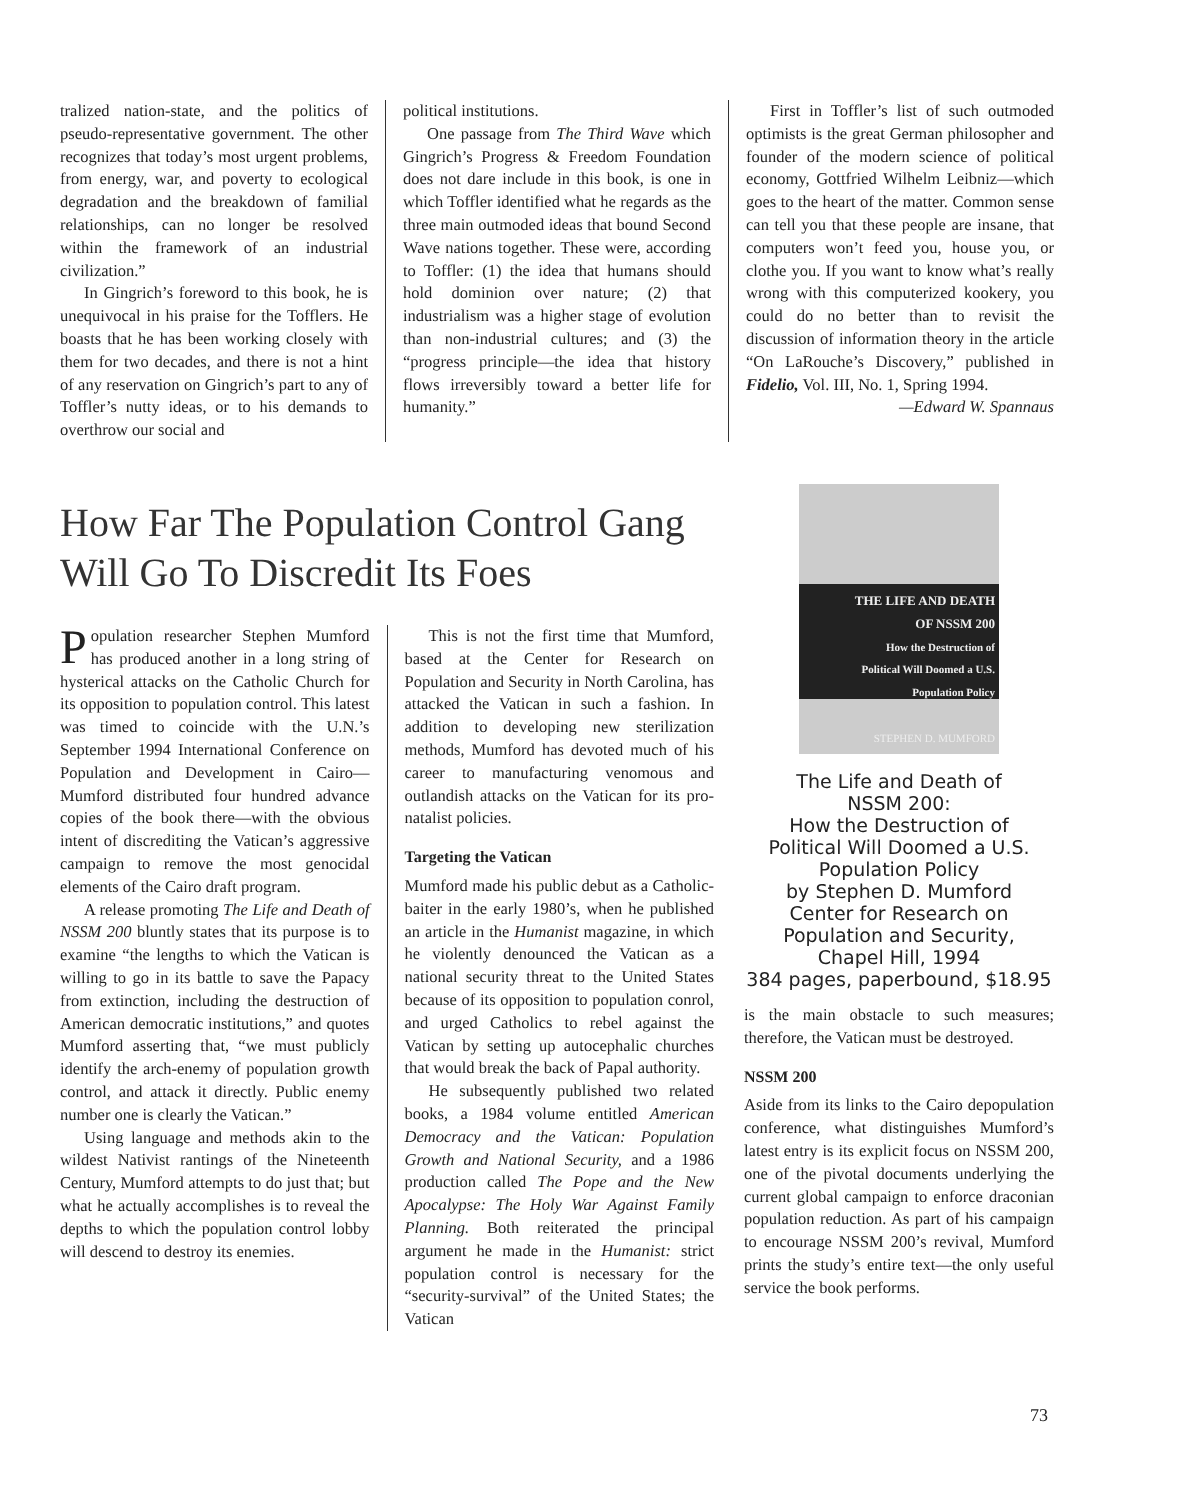tralized nation-state, and the politics of pseudo-representative government. The other recognizes that today’s most urgent problems, from energy, war, and poverty to ecological degradation and the breakdown of familial relationships, can no longer be resolved within the framework of an industrial civilization.”
In Gingrich’s foreword to this book, he is unequivocal in his praise for the Tofflers. He boasts that he has been working closely with them for two decades, and there is not a hint of any reservation on Gingrich’s part to any of Toffler’s nutty ideas, or to his demands to overthrow our social and
political institutions.
One passage from The Third Wave which Gingrich’s Progress & Freedom Foundation does not dare include in this book, is one in which Toffler identified what he regards as the three main outmoded ideas that bound Second Wave nations together. These were, according to Toffler: (1) the idea that humans should hold dominion over nature; (2) that industrialism was a higher stage of evolution than non-industrial cultures; and (3) the “progress principle—the idea that history flows irreversibly toward a better life for humanity.”
First in Toffler’s list of such outmoded optimists is the great German philosopher and founder of the modern science of political economy, Gottfried Wilhelm Leibniz—which goes to the heart of the matter. Common sense can tell you that these people are insane, that computers won’t feed you, house you, or clothe you. If you want to know what’s really wrong with this computerized kookery, you could do no better than to revisit the discussion of information theory in the article “On LaRouche’s Discovery,” published in Fidelio, Vol. III, No. 1, Spring 1994.
—Edward W. Spannaus
How Far The Population Control Gang
Will Go To Discredit Its Foes
THE LIFE AND DEATH
OF NSSM 200
How the Destruction of
Political Will Doomed a U.S.
Population Policy
STEPHEN D. MUMFORD
The Life and Death of
NSSM 200:
How the Destruction of
Political Will Doomed a U.S.
Population Policy
by Stephen D. Mumford
Center for Research on
Population and Security,
Chapel Hill, 1994
384 pages, paperbound, $18.95
is the main obstacle to such measures; therefore, the Vatican must be destroyed.
NSSM 200
Aside from its links to the Cairo depopulation conference, what distinguishes Mumford’s latest entry is its explicit focus on NSSM 200, one of the pivotal documents underlying the current global campaign to enforce draconian population reduction. As part of his campaign to encourage NSSM 200’s revival, Mumford prints the study’s entire text—the only useful service the book performs.
Population researcher Stephen Mumford has produced another in a long string of hysterical attacks on the Catholic Church for its opposition to population control. This latest was timed to coincide with the U.N.’s September 1994 International Conference on Population and Development in Cairo—Mumford distributed four hundred advance copies of the book there—with the obvious intent of discrediting the Vatican’s aggressive campaign to remove the most genocidal elements of the Cairo draft program.
A release promoting The Life and Death of NSSM 200 bluntly states that its purpose is to examine “the lengths to which the Vatican is willing to go in its battle to save the Papacy from extinction, including the destruction of American democratic institutions,” and quotes Mumford asserting that, “we must publicly identify the arch-enemy of population growth control, and attack it directly. Public enemy number one is clearly the Vatican.”
Using language and methods akin to the wildest Nativist rantings of the Nineteenth Century, Mumford attempts to do just that; but what he actually accomplishes is to reveal the depths to which the population control lobby will descend to destroy its enemies.
This is not the first time that Mumford, based at the Center for Research on Population and Security in North Carolina, has attacked the Vatican in such a fashion. In addition to developing new sterilization methods, Mumford has devoted much of his career to manufacturing venomous and outlandish attacks on the Vatican for its pro-natalist policies.
Targeting the Vatican
Mumford made his public debut as a Catholic-baiter in the early 1980’s, when he published an article in the Humanist magazine, in which he violently denounced the Vatican as a national security threat to the United States because of its opposition to population conrol, and urged Catholics to rebel against the Vatican by setting up autocephalic churches that would break the back of Papal authority.
He subsequently published two related books, a 1984 volume entitled American Democracy and the Vatican: Population Growth and National Security, and a 1986 production called The Pope and the New Apocalypse: The Holy War Against Family Planning. Both reiterated the principal argument he made in the Humanist: strict population control is necessary for the “security-survival” of the United States; the Vatican
73